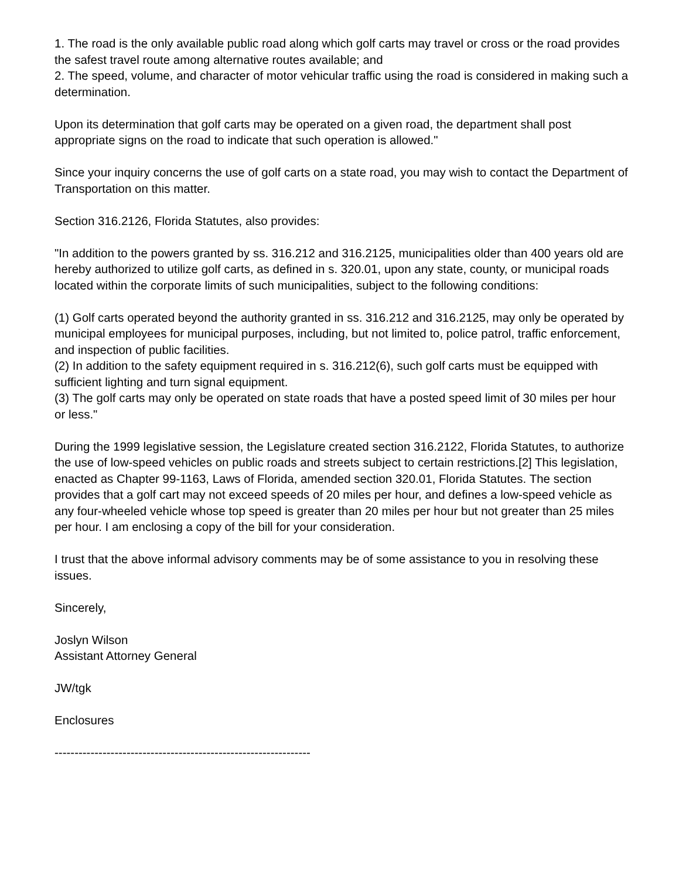1. The road is the only available public road along which golf carts may travel or cross or the road provides the safest travel route among alternative routes available; and
2. The speed, volume, and character of motor vehicular traffic using the road is considered in making such a determination.
Upon its determination that golf carts may be operated on a given road, the department shall post appropriate signs on the road to indicate that such operation is allowed."
Since your inquiry concerns the use of golf carts on a state road, you may wish to contact the Department of Transportation on this matter.
Section 316.2126, Florida Statutes, also provides:
"In addition to the powers granted by ss. 316.212 and 316.2125, municipalities older than 400 years old are hereby authorized to utilize golf carts, as defined in s. 320.01, upon any state, county, or municipal roads located within the corporate limits of such municipalities, subject to the following conditions:
(1) Golf carts operated beyond the authority granted in ss. 316.212 and 316.2125, may only be operated by municipal employees for municipal purposes, including, but not limited to, police patrol, traffic enforcement, and inspection of public facilities.
(2) In addition to the safety equipment required in s. 316.212(6), such golf carts must be equipped with sufficient lighting and turn signal equipment.
(3) The golf carts may only be operated on state roads that have a posted speed limit of 30 miles per hour or less."
During the 1999 legislative session, the Legislature created section 316.2122, Florida Statutes, to authorize the use of low-speed vehicles on public roads and streets subject to certain restrictions.[2] This legislation, enacted as Chapter 99-1163, Laws of Florida, amended section 320.01, Florida Statutes. The section provides that a golf cart may not exceed speeds of 20 miles per hour, and defines a low-speed vehicle as any four-wheeled vehicle whose top speed is greater than 20 miles per hour but not greater than 25 miles per hour. I am enclosing a copy of the bill for your consideration.
I trust that the above informal advisory comments may be of some assistance to you in resolving these issues.
Sincerely,
Joslyn Wilson
Assistant Attorney General
JW/tgk
Enclosures
----------------------------------------------------------------